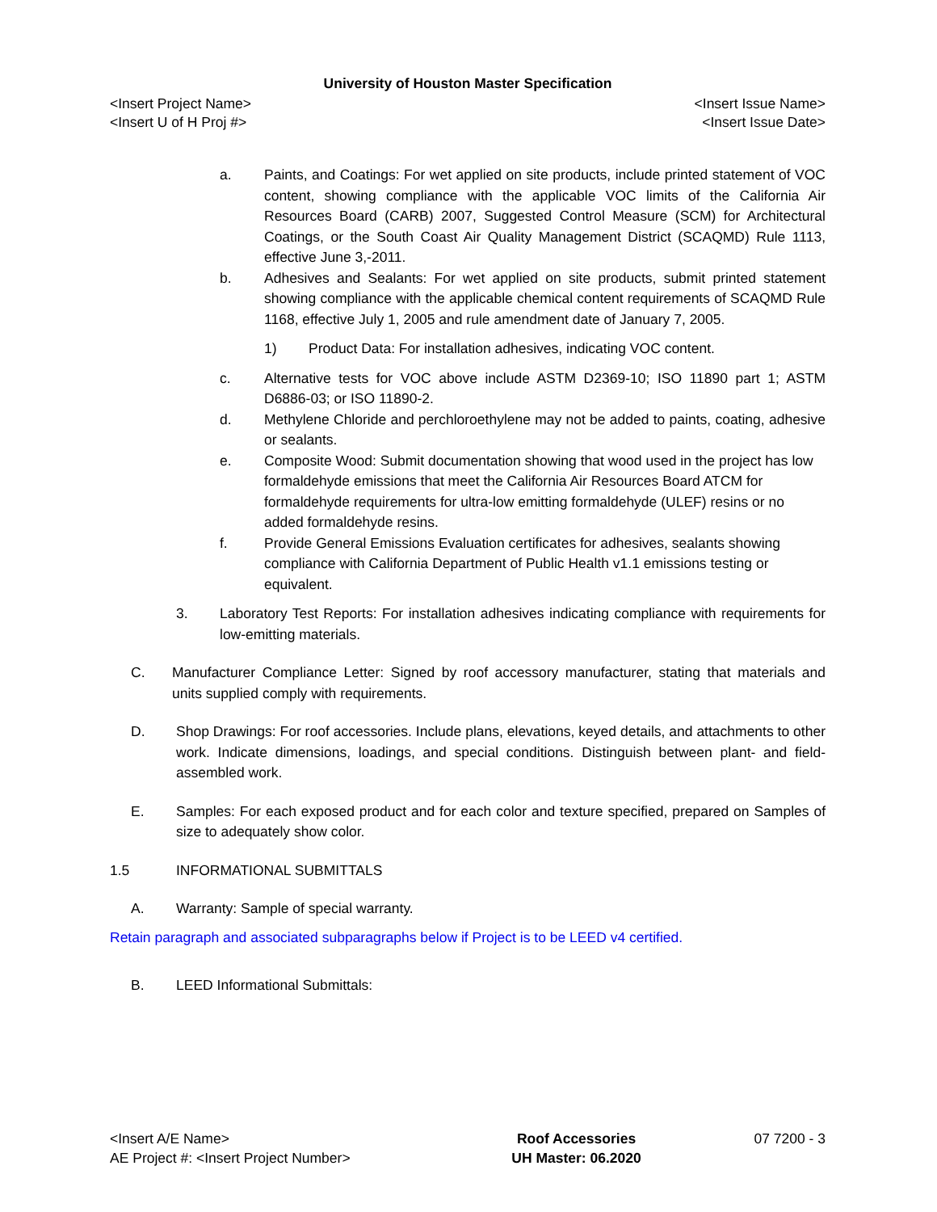University of Houston Master Specification
<Insert Project Name> <Insert Issue Name>
<Insert U of H Proj #> <Insert Issue Date>
a. Paints, and Coatings: For wet applied on site products, include printed statement of VOC content, showing compliance with the applicable VOC limits of the California Air Resources Board (CARB) 2007, Suggested Control Measure (SCM) for Architectural Coatings, or the South Coast Air Quality Management District (SCAQMD) Rule 1113, effective June 3,-2011.
b. Adhesives and Sealants: For wet applied on site products, submit printed statement showing compliance with the applicable chemical content requirements of SCAQMD Rule 1168, effective July 1, 2005 and rule amendment date of January 7, 2005.
1) Product Data: For installation adhesives, indicating VOC content.
c. Alternative tests for VOC above include ASTM D2369-10; ISO 11890 part 1; ASTM D6886-03; or ISO 11890-2.
d. Methylene Chloride and perchloroethylene may not be added to paints, coating, adhesive or sealants.
e. Composite Wood: Submit documentation showing that wood used in the project has low formaldehyde emissions that meet the California Air Resources Board ATCM for formaldehyde requirements for ultra-low emitting formaldehyde (ULEF) resins or no added formaldehyde resins.
f. Provide General Emissions Evaluation certificates for adhesives, sealants showing compliance with California Department of Public Health v1.1 emissions testing or equivalent.
3. Laboratory Test Reports: For installation adhesives indicating compliance with requirements for low-emitting materials.
C. Manufacturer Compliance Letter: Signed by roof accessory manufacturer, stating that materials and units supplied comply with requirements.
D. Shop Drawings: For roof accessories. Include plans, elevations, keyed details, and attachments to other work. Indicate dimensions, loadings, and special conditions. Distinguish between plant- and field-assembled work.
E. Samples: For each exposed product and for each color and texture specified, prepared on Samples of size to adequately show color.
1.5 INFORMATIONAL SUBMITTALS
A. Warranty: Sample of special warranty.
Retain paragraph and associated subparagraphs below if Project is to be LEED v4 certified.
B. LEED Informational Submittals:
<Insert A/E Name>
AE Project #: <Insert Project Number>
Roof Accessories
UH Master: 06.2020
07 7200 - 3